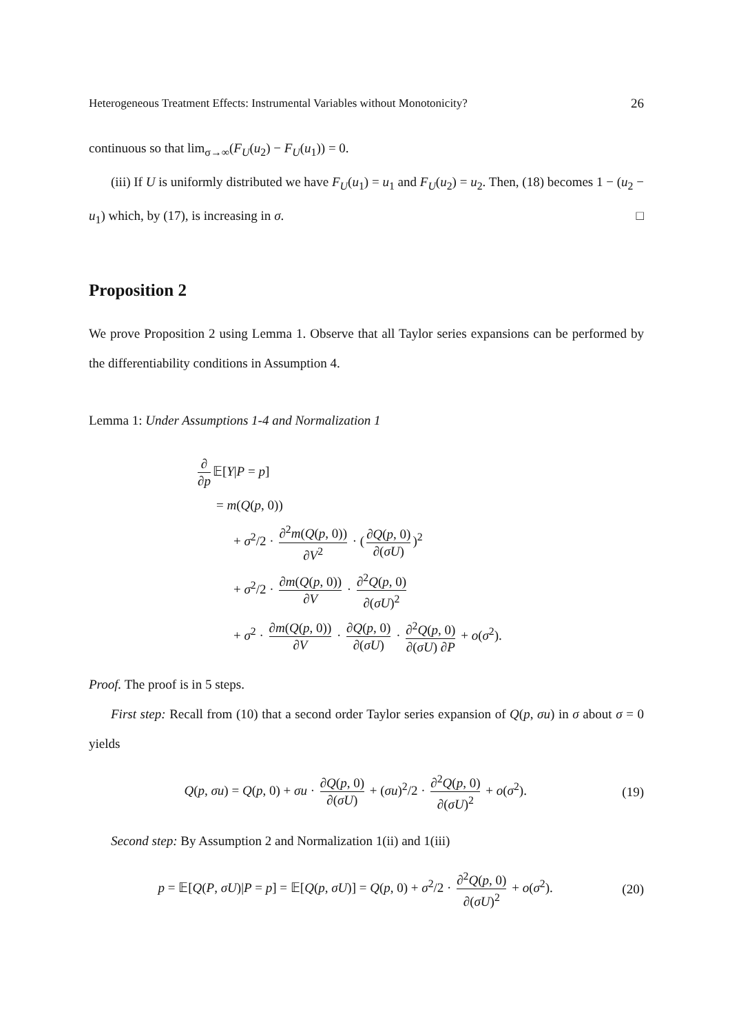Heterogeneous Treatment Effects: Instrumental Variables without Monotonicity? 26
continuous so that lim<sub>σ→∞</sub>(F<sub>U</sub>(u<sub>2</sub>) − F<sub>U</sub>(u<sub>1</sub>)) = 0.
(iii) If U is uniformly distributed we have F<sub>U</sub>(u<sub>1</sub>) = u<sub>1</sub> and F<sub>U</sub>(u<sub>2</sub>) = u<sub>2</sub>. Then, (18) becomes 1 − (u<sub>2</sub> − u<sub>1</sub>) which, by (17), is increasing in σ. □
Proposition 2
We prove Proposition 2 using Lemma 1. Observe that all Taylor series expansions can be performed by the differentiability conditions in Assumption 4.
Lemma 1: Under Assumptions 1-4 and Normalization 1
∂ ∂p 𝔼[Y|P = p]
= m(Q(p, 0))
+ σ<sup>2</sup>/2 · ∂<sup>2</sup>m(Q(p, 0)) ∂V<sup>2</sup> · (∂Q(p, 0) ∂(σU))<sup>2</sup>
+ σ<sup>2</sup>/2 · ∂m(Q(p, 0)) ∂V · ∂<sup>2</sup>Q(p, 0) ∂(σU)<sup>2</sup>
+ σ<sup>2</sup> · ∂m(Q(p, 0)) ∂V · ∂Q(p, 0) ∂(σU) · ∂<sup>2</sup>Q(p, 0) ∂(σU) ∂P + o(σ<sup>2</sup>).
Proof. The proof is in 5 steps.
First step: Recall from (10) that a second order Taylor series expansion of Q(p, σu) in σ about σ = 0 yields
Q(p, σu) = Q(p, 0) + σu · ∂Q(p, 0) ∂(σU) + (σu)<sup>2</sup>/2 · ∂<sup>2</sup>Q(p, 0) ∂(σU)<sup>2</sup> + o(σ<sup>2</sup>). (19)
Second step: By Assumption 2 and Normalization 1(ii) and 1(iii)
p = 𝔼[Q(P, σU)|P = p] = 𝔼[Q(p, σU)] = Q(p, 0) + σ<sup>2</sup>/2 · ∂<sup>2</sup>Q(p, 0) ∂(σU)<sup>2</sup> + o(σ<sup>2</sup>). (20)